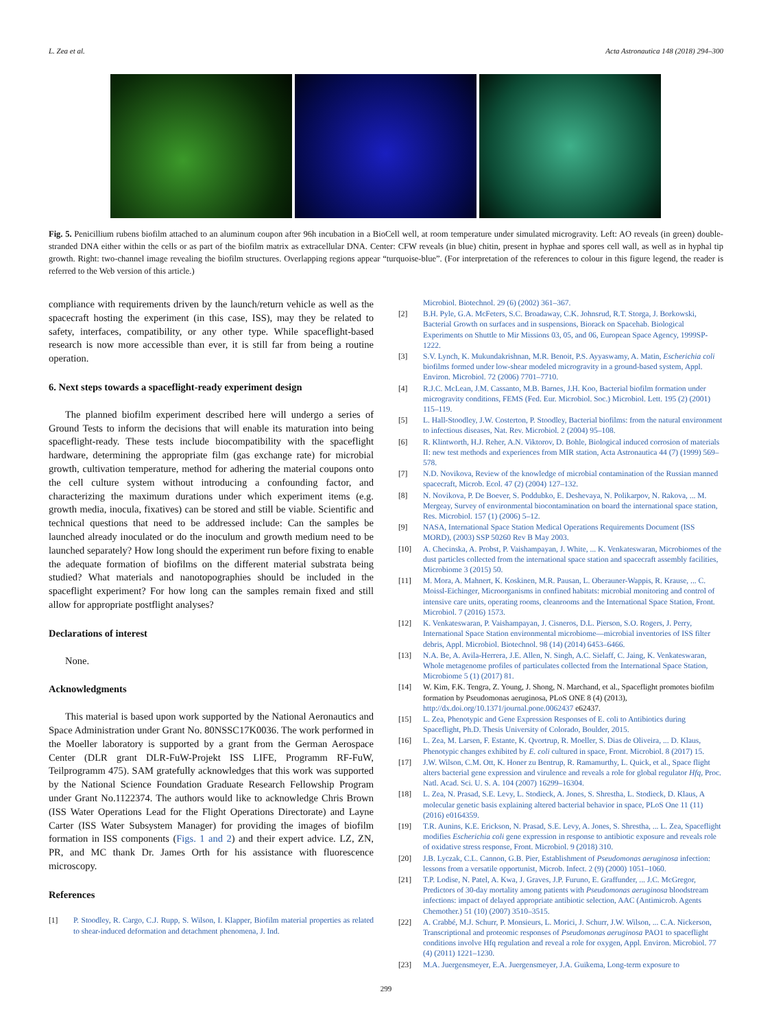L. Zea et al. Acta Astronautica 148 (2018) 294–300
Fig. 5. Penicillium rubens biofilm attached to an aluminum coupon after 96h incubation in a BioCell well, at room temperature under simulated microgravity. Left: AO reveals (in green) double-stranded DNA either within the cells or as part of the biofilm matrix as extracellular DNA. Center: CFW reveals (in blue) chitin, present in hyphae and spores cell wall, as well as in hyphal tip growth. Right: two-channel image revealing the biofilm structures. Overlapping regions appear “turquoise-blue”. (For interpretation of the references to colour in this figure legend, the reader is referred to the Web version of this article.)
compliance with requirements driven by the launch/return vehicle as well as the spacecraft hosting the experiment (in this case, ISS), may they be related to safety, interfaces, compatibility, or any other type. While spaceflight-based research is now more accessible than ever, it is still far from being a routine operation.
6. Next steps towards a spaceflight-ready experiment design
The planned biofilm experiment described here will undergo a series of Ground Tests to inform the decisions that will enable its maturation into being spaceflight-ready. These tests include biocompatibility with the spaceflight hardware, determining the appropriate film (gas exchange rate) for microbial growth, cultivation temperature, method for adhering the material coupons onto the cell culture system without introducing a confounding factor, and characterizing the maximum durations under which experiment items (e.g. growth media, inocula, fixatives) can be stored and still be viable. Scientific and technical questions that need to be addressed include: Can the samples be launched already inoculated or do the inoculum and growth medium need to be launched separately? How long should the experiment run before fixing to enable the adequate formation of biofilms on the different material substrata being studied? What materials and nanotopographies should be included in the spaceflight experiment? For how long can the samples remain fixed and still allow for appropriate postflight analyses?
Declarations of interest
None.
Acknowledgments
This material is based upon work supported by the National Aeronautics and Space Administration under Grant No. 80NSSC17K0036. The work performed in the Moeller laboratory is supported by a grant from the German Aerospace Center (DLR grant DLR-FuW-Projekt ISS LIFE, Programm RF-FuW, Teilprogramm 475). SAM gratefully acknowledges that this work was supported by the National Science Foundation Graduate Research Fellowship Program under Grant No.1122374. The authors would like to acknowledge Chris Brown (ISS Water Operations Lead for the Flight Operations Directorate) and Layne Carter (ISS Water Subsystem Manager) for providing the images of biofilm formation in ISS components (Figs. 1 and 2) and their expert advice. LZ, ZN, PR, and MC thank Dr. James Orth for his assistance with fluorescence microscopy.
References
[1] P. Stoodley, R. Cargo, C.J. Rupp, S. Wilson, I. Klapper, Biofilm material properties as related to shear-induced deformation and detachment phenomena, J. Ind.
Microbiol. Biotechnol. 29 (6) (2002) 361–367.
[2] B.H. Pyle, G.A. McFeters, S.C. Broadaway, C.K. Johnsrud, R.T. Storga, J. Borkowski, Bacterial Growth on surfaces and in suspensions, Biorack on Spacehab. Biological Experiments on Shuttle to Mir Missions 03, 05, and 06, European Space Agency, 1999SP-1222.
[3] S.V. Lynch, K. Mukundakrishnan, M.R. Benoit, P.S. Ayyaswamy, A. Matin, Escherichia coli biofilms formed under low-shear modeled microgravity in a ground-based system, Appl. Environ. Microbiol. 72 (2006) 7701–7710.
[4] R.J.C. McLean, J.M. Cassanto, M.B. Barnes, J.H. Koo, Bacterial biofilm formation under microgravity conditions, FEMS (Fed. Eur. Microbiol. Soc.) Microbiol. Lett. 195 (2) (2001) 115–119.
[5] L. Hall-Stoodley, J.W. Costerton, P. Stoodley, Bacterial biofilms: from the natural environment to infectious diseases, Nat. Rev. Microbiol. 2 (2004) 95–108.
[6] R. Klintworth, H.J. Reher, A.N. Viktorov, D. Bohle, Biological induced corrosion of materials II: new test methods and experiences from MIR station, Acta Astronautica 44 (7) (1999) 569–578.
[7] N.D. Novikova, Review of the knowledge of microbial contamination of the Russian manned spacecraft, Microb. Ecol. 47 (2) (2004) 127–132.
[8] N. Novikova, P. De Boever, S. Poddubko, E. Deshevaya, N. Polikarpov, N. Rakova, ... M. Mergeay, Survey of environmental biocontamination on board the international space station, Res. Microbiol. 157 (1) (2006) 5–12.
[9] NASA, International Space Station Medical Operations Requirements Document (ISS MORD), (2003) SSP 50260 Rev B May 2003.
[10] A. Checinska, A. Probst, P. Vaishampayan, J. White, ... K. Venkateswaran, Microbiomes of the dust particles collected from the international space station and spacecraft assembly facilities, Microbiome 3 (2015) 50.
[11] M. Mora, A. Mahnert, K. Koskinen, M.R. Pausan, L. Oberauner-Wappis, R. Krause, ... C. Moissl-Eichinger, Microorganisms in confined habitats: microbial monitoring and control of intensive care units, operating rooms, cleanrooms and the International Space Station, Front. Microbiol. 7 (2016) 1573.
[12] K. Venkateswaran, P. Vaishampayan, J. Cisneros, D.L. Pierson, S.O. Rogers, J. Perry, International Space Station environmental microbiome—microbial inventories of ISS filter debris, Appl. Microbiol. Biotechnol. 98 (14) (2014) 6453–6466.
[13] N.A. Be, A. Avila-Herrera, J.E. Allen, N. Singh, A.C. Sielaff, C. Jaing, K. Venkateswaran, Whole metagenome profiles of particulates collected from the International Space Station, Microbiome 5 (1) (2017) 81.
[14] W. Kim, F.K. Tengra, Z. Young, J. Shong, N. Marchand, et al., Spaceflight promotes biofilm formation by Pseudomonas aeruginosa, PLoS ONE 8 (4) (2013), http://dx.doi.org/10.1371/journal.pone.0062437 e62437.
[15] L. Zea, Phenotypic and Gene Expression Responses of E. coli to Antibiotics during Spaceflight, Ph.D. Thesis University of Colorado, Boulder, 2015.
[16] L. Zea, M. Larsen, F. Estante, K. Qvortrup, R. Moeller, S. Dias de Oliveira, ... D. Klaus, Phenotypic changes exhibited by E. coli cultured in space, Front. Microbiol. 8 (2017) 15.
[17] J.W. Wilson, C.M. Ott, K. Honer zu Bentrup, R. Ramamurthy, L. Quick, et al., Space flight alters bacterial gene expression and virulence and reveals a role for global regulator Hfq, Proc. Natl. Acad. Sci. U. S. A. 104 (2007) 16299–16304.
[18] L. Zea, N. Prasad, S.E. Levy, L. Stodieck, A. Jones, S. Shrestha, L. Stodieck, D. Klaus, A molecular genetic basis explaining altered bacterial behavior in space, PLoS One 11 (11) (2016) e0164359.
[19] T.R. Aunins, K.E. Erickson, N. Prasad, S.E. Levy, A. Jones, S. Shrestha, ... L. Zea, Spaceflight modifies Escherichia coli gene expression in response to antibiotic exposure and reveals role of oxidative stress response, Front. Microbiol. 9 (2018) 310.
[20] J.B. Lyczak, C.L. Cannon, G.B. Pier, Establishment of Pseudomonas aeruginosa infection: lessons from a versatile opportunist, Microb. Infect. 2 (9) (2000) 1051–1060.
[21] T.P. Lodise, N. Patel, A. Kwa, J. Graves, J.P. Furuno, E. Graffunder, ... J.C. McGregor, Predictors of 30-day mortality among patients with Pseudomonas aeruginosa bloodstream infections: impact of delayed appropriate antibiotic selection, AAC (Antimicrob. Agents Chemother.) 51 (10) (2007) 3510–3515.
[22] A. Crabbé, M.J. Schurr, P. Monsieurs, L. Morici, J. Schurr, J.W. Wilson, ... C.A. Nickerson, Transcriptional and proteomic responses of Pseudomonas aeruginosa PAO1 to spaceflight conditions involve Hfq regulation and reveal a role for oxygen, Appl. Environ. Microbiol. 77 (4) (2011) 1221–1230.
[23] M.A. Juergensmeyer, E.A. Juergensmeyer, J.A. Guikema, Long-term exposure to
299